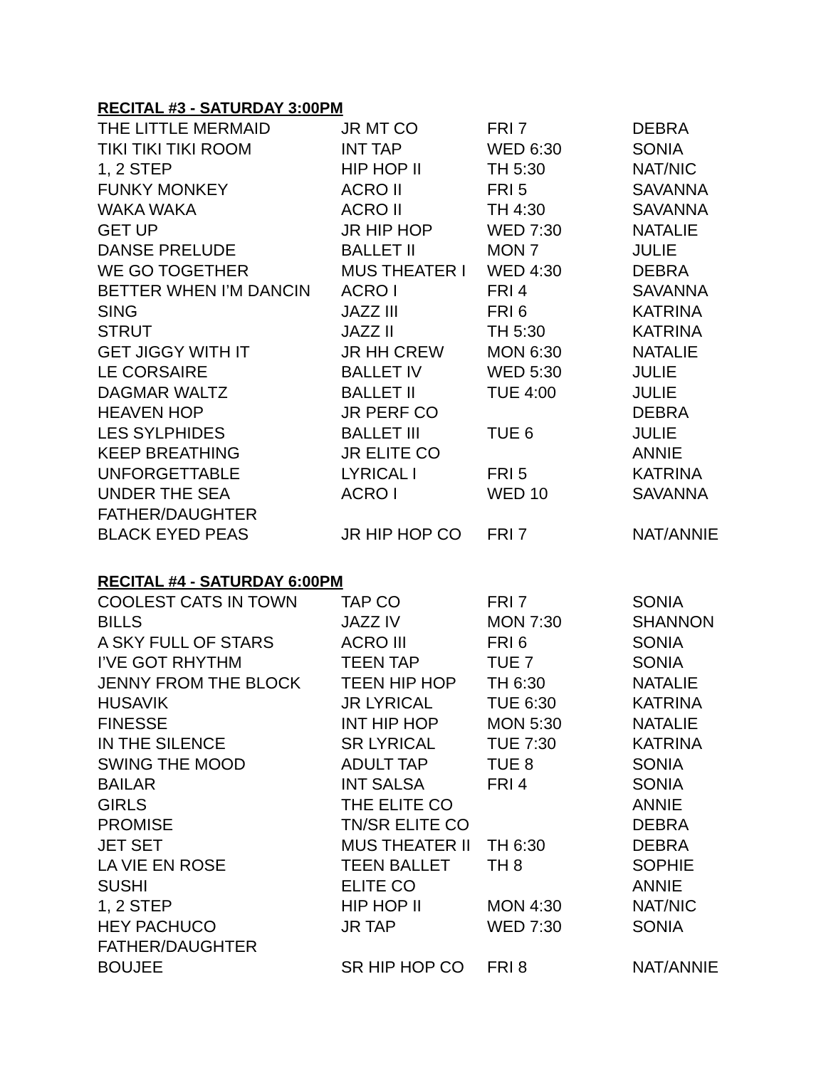RECITAL #3 - SATURDAY 3:00PM
| THE LITTLE MERMAID | JR MT CO | FRI 7 | DEBRA |
| TIKI TIKI TIKI ROOM | INT TAP | WED 6:30 | SONIA |
| 1, 2 STEP | HIP HOP II | TH 5:30 | NAT/NIC |
| FUNKY MONKEY | ACRO II | FRI 5 | SAVANNA |
| WAKA WAKA | ACRO II | TH 4:30 | SAVANNA |
| GET UP | JR HIP HOP | WED 7:30 | NATALIE |
| DANSE PRELUDE | BALLET II | MON 7 | JULIE |
| WE GO TOGETHER | MUS THEATER I | WED 4:30 | DEBRA |
| BETTER WHEN I’M DANCIN | ACRO I | FRI 4 | SAVANNA |
| SING | JAZZ III | FRI 6 | KATRINA |
| STRUT | JAZZ II | TH 5:30 | KATRINA |
| GET JIGGY WITH IT | JR HH CREW | MON 6:30 | NATALIE |
| LE CORSAIRE | BALLET IV | WED 5:30 | JULIE |
| DAGMAR WALTZ | BALLET II | TUE 4:00 | JULIE |
| HEAVEN HOP | JR PERF CO | | DEBRA |
| LES SYLPHIDES | BALLET III | TUE 6 | JULIE |
| KEEP BREATHING | JR ELITE CO | | ANNIE |
| UNFORGETTABLE | LYRICAL I | FRI 5 | KATRINA |
| UNDER THE SEA | ACRO I | WED 10 | SAVANNA |
| FATHER/DAUGHTER | | | |
| BLACK EYED PEAS | JR HIP HOP CO | FRI 7 | NAT/ANNIE |
RECITAL #4 - SATURDAY 6:00PM
| COOLEST CATS IN TOWN | TAP CO | FRI 7 | SONIA |
| BILLS | JAZZ IV | MON 7:30 | SHANNON |
| A SKY FULL OF STARS | ACRO III | FRI 6 | SONIA |
| I’VE GOT RHYTHM | TEEN TAP | TUE 7 | SONIA |
| JENNY FROM THE BLOCK | TEEN HIP HOP | TH 6:30 | NATALIE |
| HUSAVIK | JR LYRICAL | TUE 6:30 | KATRINA |
| FINESSE | INT HIP HOP | MON 5:30 | NATALIE |
| IN THE SILENCE | SR LYRICAL | TUE 7:30 | KATRINA |
| SWING THE MOOD | ADULT TAP | TUE 8 | SONIA |
| BAILAR | INT SALSA | FRI 4 | SONIA |
| GIRLS | THE ELITE CO | | ANNIE |
| PROMISE | TN/SR ELITE CO | | DEBRA |
| JET SET | MUS THEATER II | TH 6:30 | DEBRA |
| LA VIE EN ROSE | TEEN BALLET | TH 8 | SOPHIE |
| SUSHI | ELITE CO | | ANNIE |
| 1, 2 STEP | HIP HOP II | MON 4:30 | NAT/NIC |
| HEY PACHUCO | JR TAP | WED 7:30 | SONIA |
| FATHER/DAUGHTER | | | |
| BOUJEE | SR HIP HOP CO | FRI 8 | NAT/ANNIE |